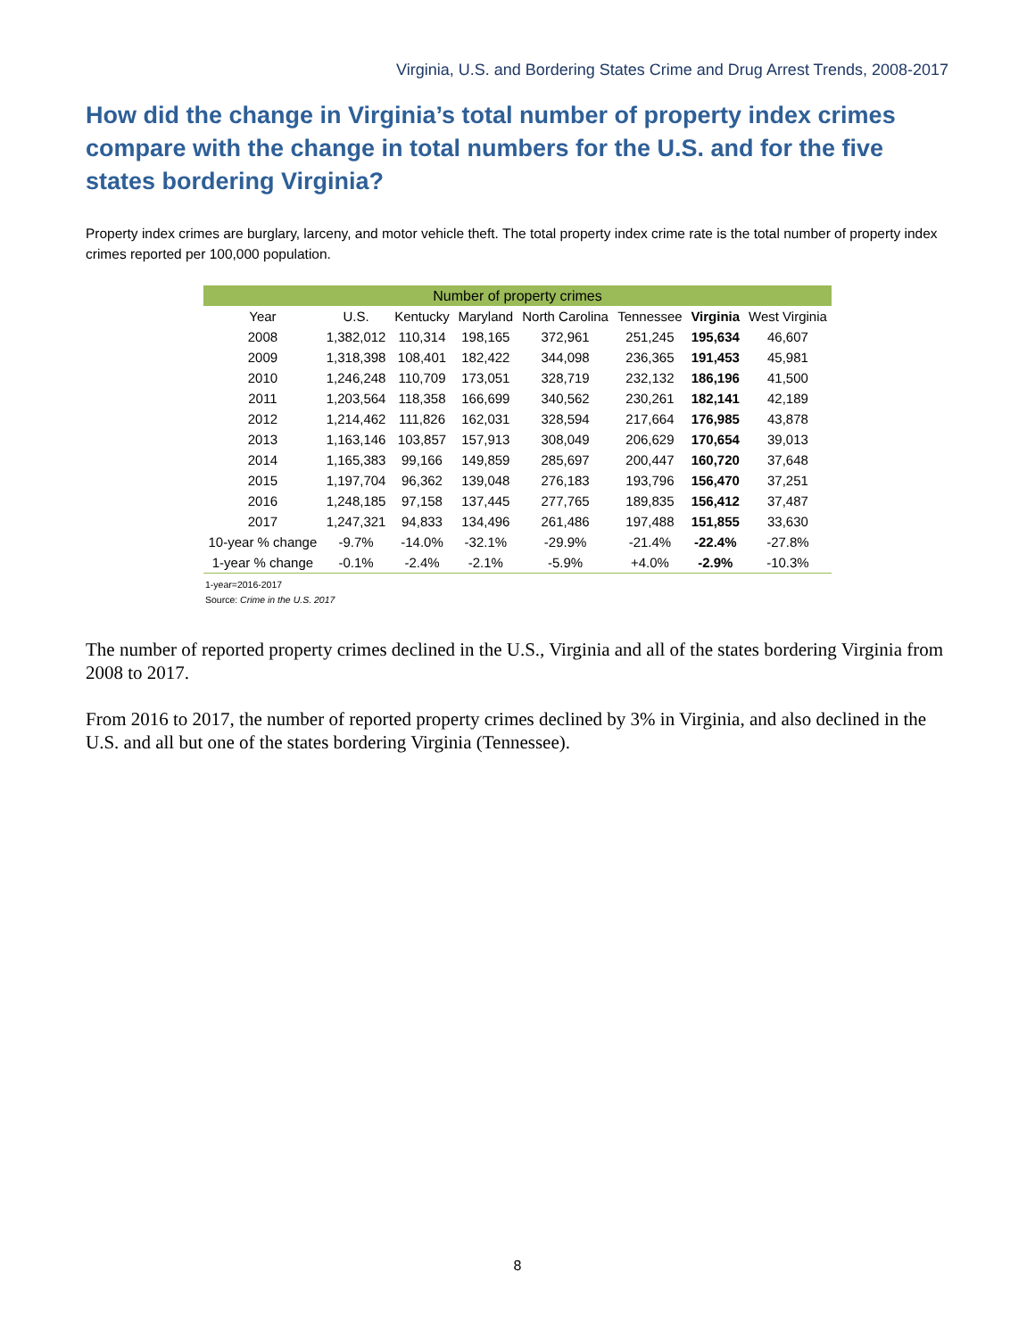Virginia, U.S. and Bordering States Crime and Drug Arrest Trends, 2008-2017
How did the change in Virginia’s total number of property index crimes compare with the change in total numbers for the U.S. and for the five states bordering Virginia?
Property index crimes are burglary, larceny, and motor vehicle theft. The total property index crime rate is the total number of property index crimes reported per 100,000 population.
| Number of property crimes | | | | | | | |
| --- | --- | --- | --- | --- | --- | --- | --- |
| Year | U.S. | Kentucky | Maryland | North Carolina | Tennessee | Virginia | West Virginia |
| 2008 | 1,382,012 | 110,314 | 198,165 | 372,961 | 251,245 | 195,634 | 46,607 |
| 2009 | 1,318,398 | 108,401 | 182,422 | 344,098 | 236,365 | 191,453 | 45,981 |
| 2010 | 1,246,248 | 110,709 | 173,051 | 328,719 | 232,132 | 186,196 | 41,500 |
| 2011 | 1,203,564 | 118,358 | 166,699 | 340,562 | 230,261 | 182,141 | 42,189 |
| 2012 | 1,214,462 | 111,826 | 162,031 | 328,594 | 217,664 | 176,985 | 43,878 |
| 2013 | 1,163,146 | 103,857 | 157,913 | 308,049 | 206,629 | 170,654 | 39,013 |
| 2014 | 1,165,383 | 99,166 | 149,859 | 285,697 | 200,447 | 160,720 | 37,648 |
| 2015 | 1,197,704 | 96,362 | 139,048 | 276,183 | 193,796 | 156,470 | 37,251 |
| 2016 | 1,248,185 | 97,158 | 137,445 | 277,765 | 189,835 | 156,412 | 37,487 |
| 2017 | 1,247,321 | 94,833 | 134,496 | 261,486 | 197,488 | 151,855 | 33,630 |
| 10-year % change | -9.7% | -14.0% | -32.1% | -29.9% | -21.4% | -22.4% | -27.8% |
| 1-year % change | -0.1% | -2.4% | -2.1% | -5.9% | +4.0% | -2.9% | -10.3% |
1-year=2016-2017
Source: Crime in the U.S. 2017
The number of reported property crimes declined in the U.S., Virginia and all of the states bordering Virginia from 2008 to 2017.
From 2016 to 2017, the number of reported property crimes declined by 3% in Virginia, and also declined in the U.S. and all but one of the states bordering Virginia (Tennessee).
8